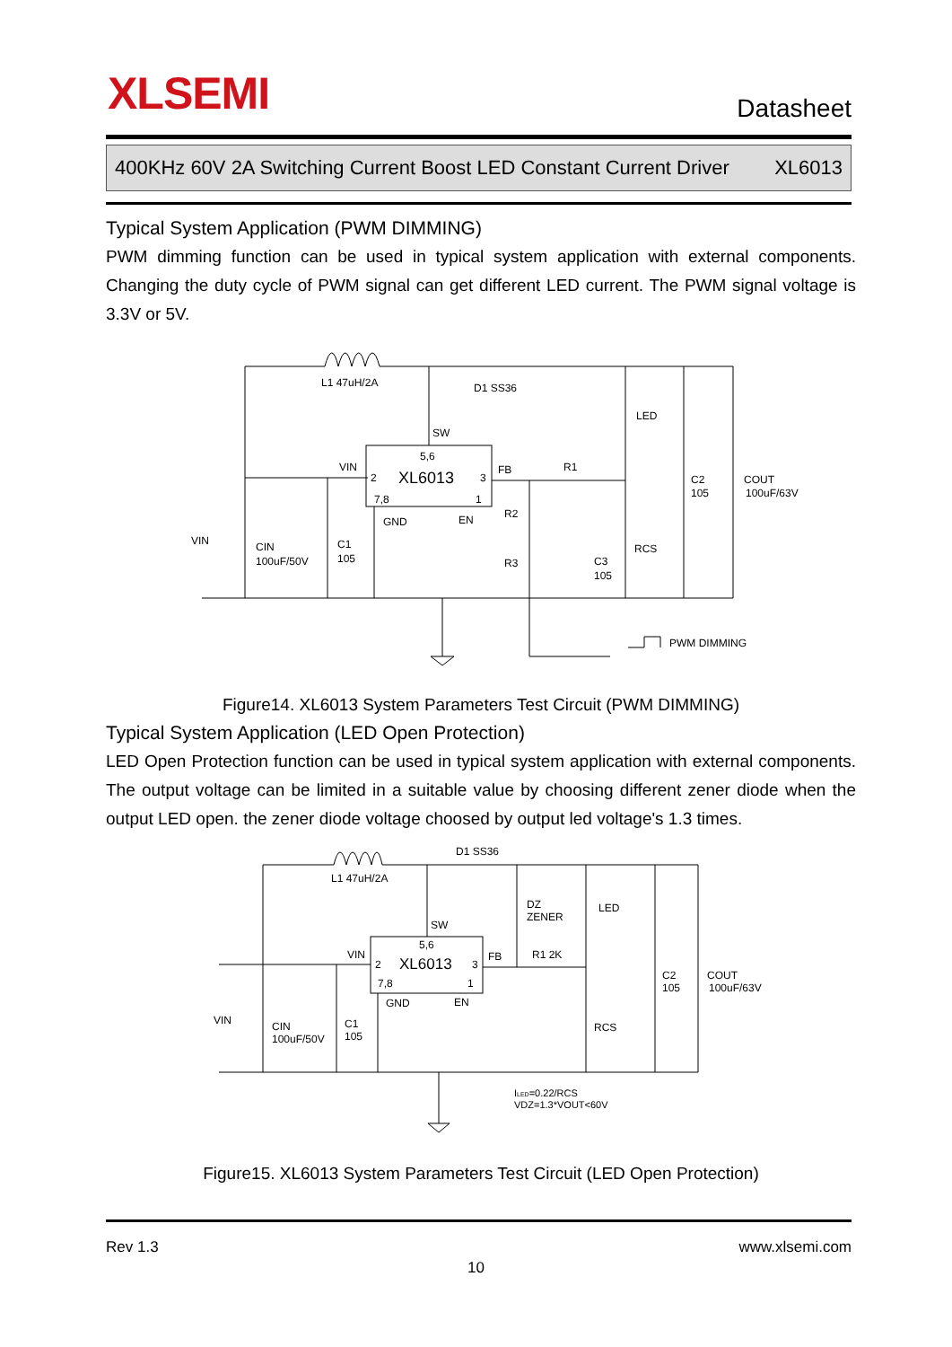XLSEMI Datasheet
400KHz 60V 2A Switching Current Boost LED Constant Current Driver XL6013
Typical System Application (PWM DIMMING)
PWM dimming function can be used in typical system application with external components. Changing the duty cycle of PWM signal can get different LED current. The PWM signal voltage is 3.3V or 5V.
L1 47uH/2A
D1 SS36
SW
5,6
VIN
2
XL6013
3
7,8
1
GND
EN
FB
R1
LED
R2
R3
C3
105
RCS
C2
105
COUT
100uF/63V
VIN
CIN
100uF/50V
C1
105
PWM DIMMING
Figure14. XL6013 System Parameters Test Circuit (PWM DIMMING)
Typical System Application (LED Open Protection)
LED Open Protection function can be used in typical system application with external components. The output voltage can be limited in a suitable value by choosing different zener diode when the output LED open. the zener diode voltage choosed by output led voltage's 1.3 times.
D1 SS36
L1 47uH/2A
DZ
ZENER
LED
SW
5,6
VIN
2
XL6013
3
FB
R1 2K
7,8
1
GND
EN
C2
105
COUT
100uF/63V
VIN
CIN
100uF/50V
C1
105
RCS
ILED=0.22/RCS
VDZ=1.3*VOUT<60V
Figure15. XL6013 System Parameters Test Circuit (LED Open Protection)
Rev 1.3 www.xlsemi.com
10